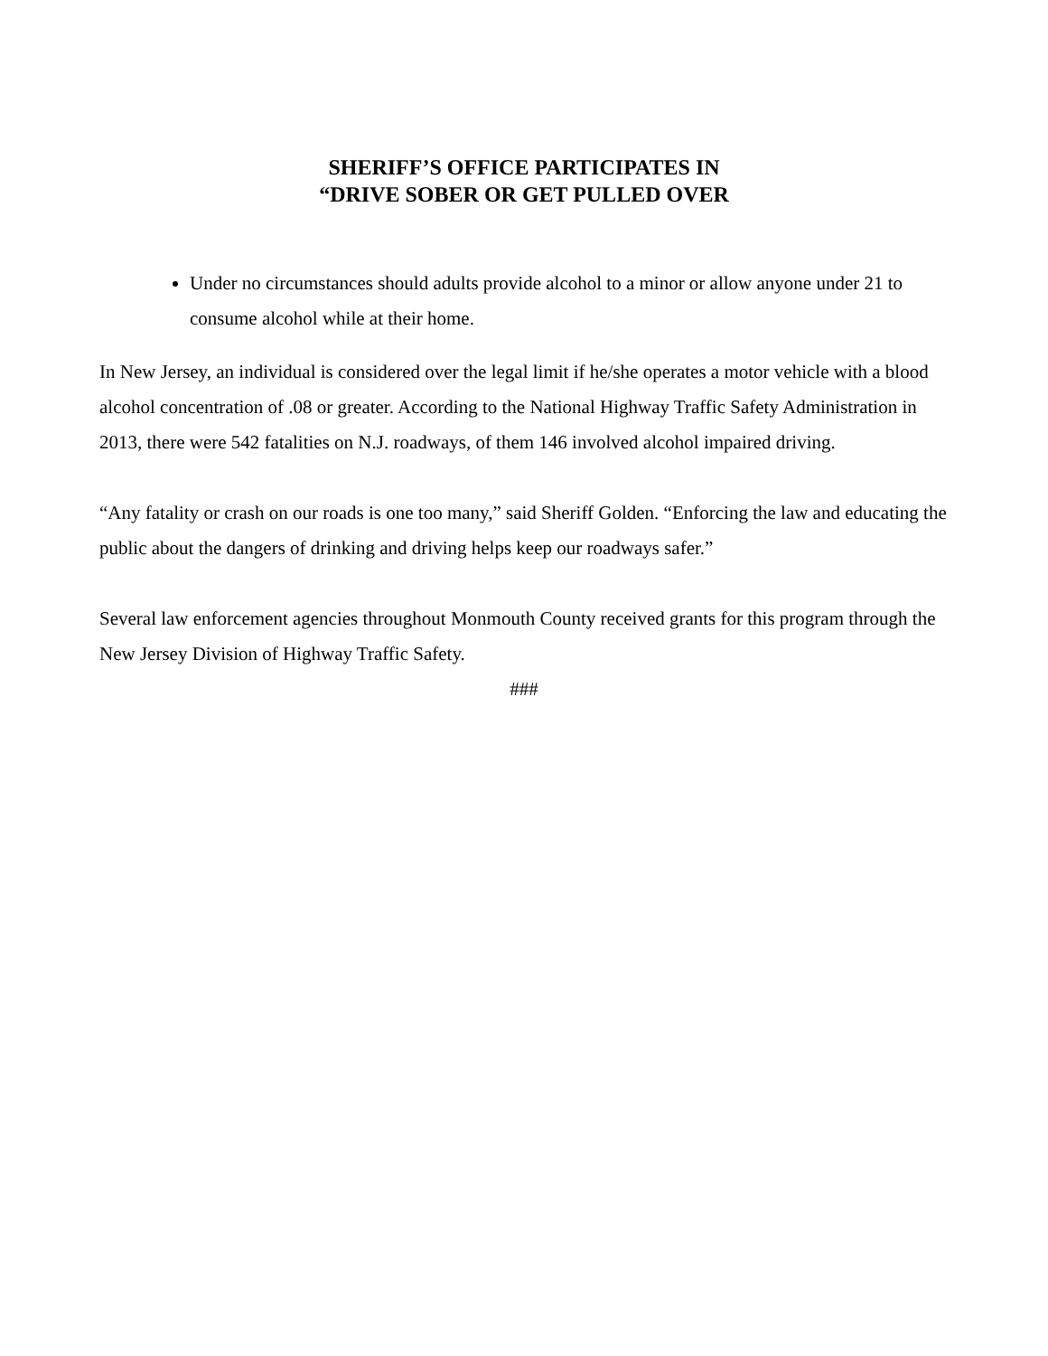SHERIFF’S OFFICE PARTICIPATES IN
“DRIVE SOBER OR GET PULLED OVER
Under no circumstances should adults provide alcohol to a minor or allow anyone under 21 to consume alcohol while at their home.
In New Jersey, an individual is considered over the legal limit if he/she operates a motor vehicle with a blood alcohol concentration of .08 or greater. According to the National Highway Traffic Safety Administration in 2013, there were 542 fatalities on N.J. roadways, of them 146 involved alcohol impaired driving.
“Any fatality or crash on our roads is one too many,” said Sheriff Golden. “Enforcing the law and educating the public about the dangers of drinking and driving helps keep our roadways safer.”
Several law enforcement agencies throughout Monmouth County received grants for this program through the New Jersey Division of Highway Traffic Safety.
###